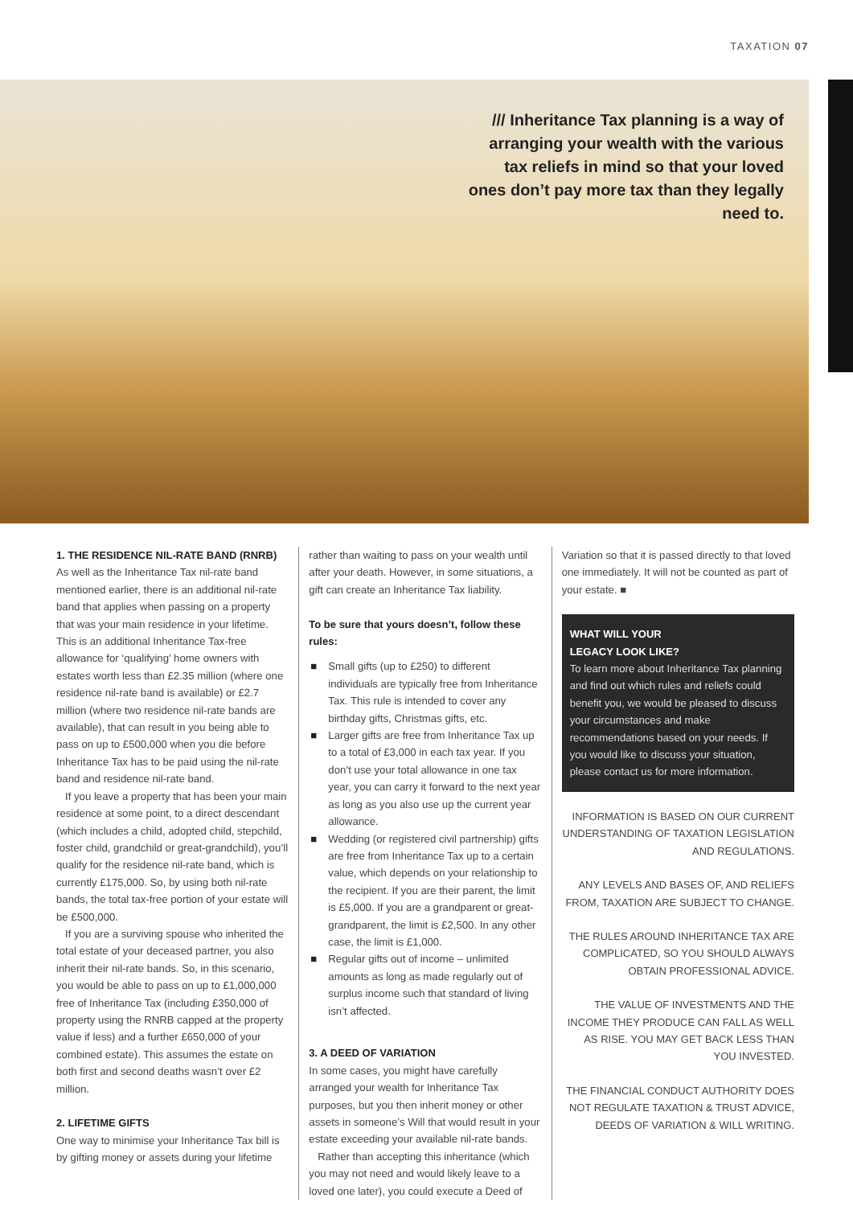TAXATION 07
/// Inheritance Tax planning is a way of arranging your wealth with the various tax reliefs in mind so that your loved ones don’t pay more tax than they legally need to.
1. THE RESIDENCE NIL-RATE BAND (RNRB)
As well as the Inheritance Tax nil-rate band mentioned earlier, there is an additional nil-rate band that applies when passing on a property that was your main residence in your lifetime. This is an additional Inheritance Tax-free allowance for ‘qualifying’ home owners with estates worth less than £2.35 million (where one residence nil-rate band is available) or £2.7 million (where two residence nil-rate bands are available), that can result in you being able to pass on up to £500,000 when you die before Inheritance Tax has to be paid using the nil-rate band and residence nil-rate band.
If you leave a property that has been your main residence at some point, to a direct descendant (which includes a child, adopted child, stepchild, foster child, grandchild or great-grandchild), you’ll qualify for the residence nil-rate band, which is currently £175,000. So, by using both nil-rate bands, the total tax-free portion of your estate will be £500,000.
If you are a surviving spouse who inherited the total estate of your deceased partner, you also inherit their nil-rate bands. So, in this scenario, you would be able to pass on up to £1,000,000 free of Inheritance Tax (including £350,000 of property using the RNRB capped at the property value if less) and a further £650,000 of your combined estate). This assumes the estate on both first and second deaths wasn’t over £2 million.
2. LIFETIME GIFTS
One way to minimise your Inheritance Tax bill is by gifting money or assets during your lifetime
rather than waiting to pass on your wealth until after your death. However, in some situations, a gift can create an Inheritance Tax liability.
To be sure that yours doesn’t, follow these rules:
■ Small gifts (up to £250) to different individuals are typically free from Inheritance Tax. This rule is intended to cover any birthday gifts, Christmas gifts, etc.
■ Larger gifts are free from Inheritance Tax up to a total of £3,000 in each tax year. If you don’t use your total allowance in one tax year, you can carry it forward to the next year as long as you also use up the current year allowance.
■ Wedding (or registered civil partnership) gifts are free from Inheritance Tax up to a certain value, which depends on your relationship to the recipient. If you are their parent, the limit is £5,000. If you are a grandparent or great-grandparent, the limit is £2,500. In any other case, the limit is £1,000.
■ Regular gifts out of income – unlimited amounts as long as made regularly out of surplus income such that standard of living isn’t affected.
3. A DEED OF VARIATION
In some cases, you might have carefully arranged your wealth for Inheritance Tax purposes, but you then inherit money or other assets in someone’s Will that would result in your estate exceeding your available nil-rate bands.
Rather than accepting this inheritance (which you may not need and would likely leave to a loved one later), you could execute a Deed of
Variation so that it is passed directly to that loved one immediately. It will not be counted as part of your estate. ■
WHAT WILL YOUR
LEGACY LOOK LIKE?
To learn more about Inheritance Tax planning and find out which rules and reliefs could benefit you, we would be pleased to discuss your circumstances and make recommendations based on your needs. If you would like to discuss your situation, please contact us for more information.
INFORMATION IS BASED ON OUR CURRENT UNDERSTANDING OF TAXATION LEGISLATION AND REGULATIONS.
ANY LEVELS AND BASES OF, AND RELIEFS FROM, TAXATION ARE SUBJECT TO CHANGE.
THE RULES AROUND INHERITANCE TAX ARE COMPLICATED, SO YOU SHOULD ALWAYS OBTAIN PROFESSIONAL ADVICE.
THE VALUE OF INVESTMENTS AND THE INCOME THEY PRODUCE CAN FALL AS WELL AS RISE. YOU MAY GET BACK LESS THAN YOU INVESTED.
THE FINANCIAL CONDUCT AUTHORITY DOES NOT REGULATE TAXATION & TRUST ADVICE, DEEDS OF VARIATION & WILL WRITING.